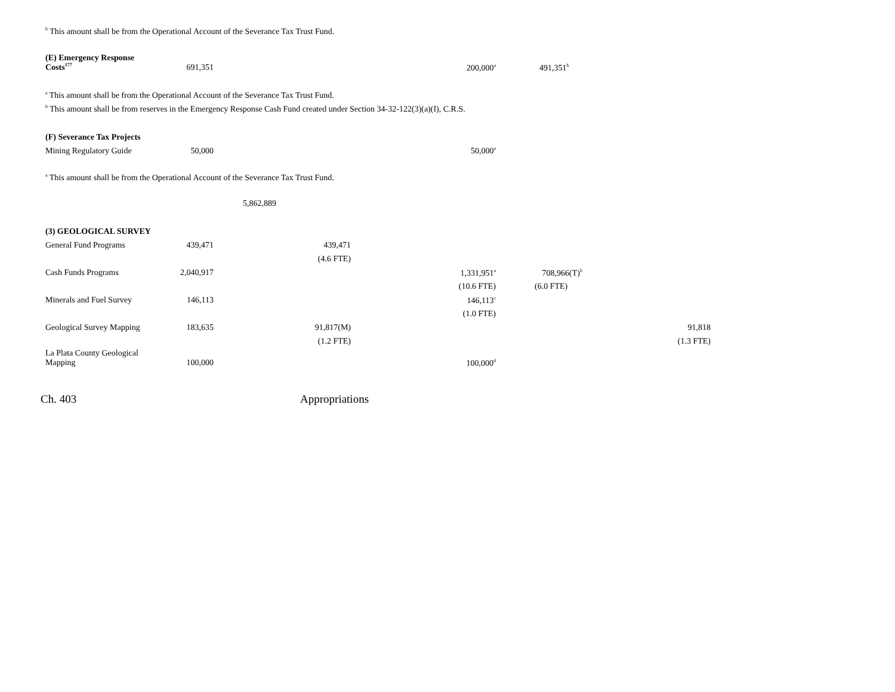<sup>b</sup> This amount shall be from the Operational Account of the Severance Tax Trust Fund.
| (E) Emergency Response Costs<sup>177</sup> | 691,351 | | 200,000<sup>a</sup> | 491,351<sup>b</sup> | | |
<sup>a</sup> This amount shall be from the Operational Account of the Severance Tax Trust Fund.
<sup>b</sup> This amount shall be from reserves in the Emergency Response Cash Fund created under Section 34-32-122(3)(a)(I), C.R.S.
| (F) Severance Tax Projects | | | |
| Mining Regulatory Guide | 50,000 | | 50,000<sup>a</sup> |
<sup>a</sup> This amount shall be from the Operational Account of the Severance Tax Trust Fund.
5,862,889
| (3) GEOLOGICAL SURVEY | | | | | | |
| General Fund Programs | 439,471 | 439,471 | | | | |
| | | (4.6 FTE) | | | | |
| Cash Funds Programs | 2,040,917 | | 1,331,951<sup>a</sup> | 708,966(T)<sup>b</sup> | | |
| | | | (10.6 FTE) | (6.0 FTE) | | |
| Minerals and Fuel Survey | 146,113 | | 146,113<sup>c</sup> | | | |
| | | | (1.0 FTE) | | | |
| Geological Survey Mapping | 183,635 | 91,817(M) | | | | 91,818 |
| | | (1.2 FTE) | | | | (1.3 FTE) |
| La Plata County Geological Mapping | 100,000 | | 100,000<sup>d</sup> | | | |
Ch. 403 Appropriations